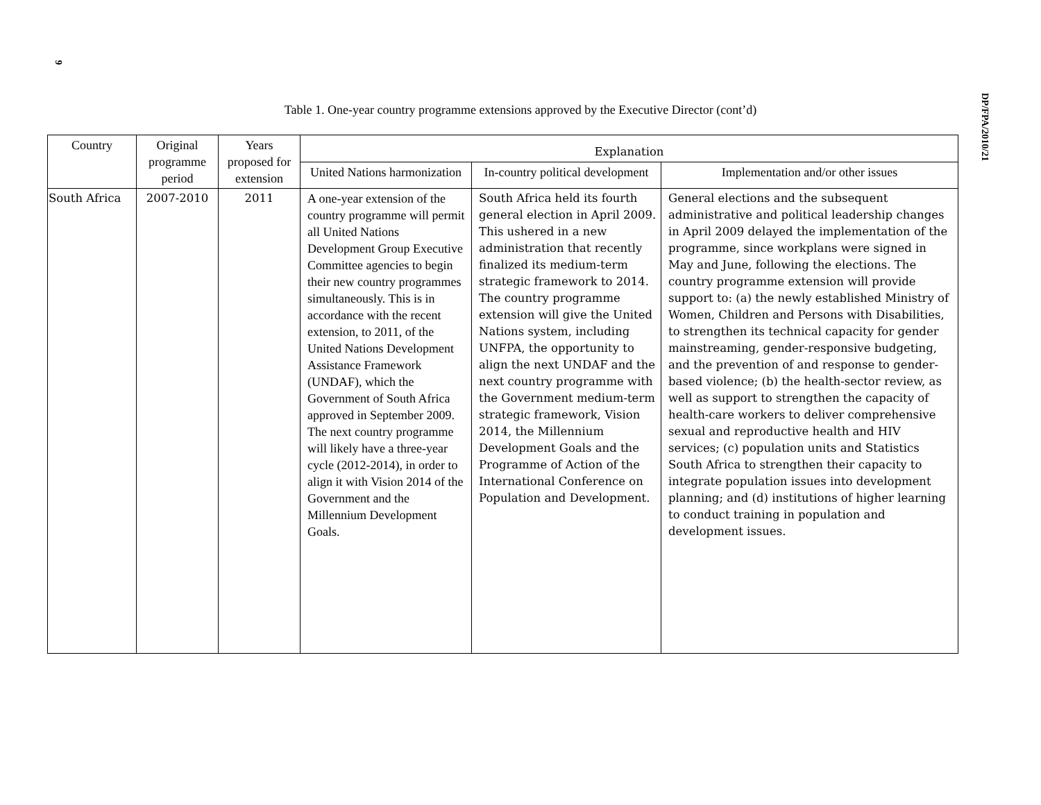9
Table 1. One-year country programme extensions approved by the Executive Director (cont’d)
| Country | Original programme period | Years proposed for extension | Explanation | | |
| --- | --- | --- | --- | --- | --- |
| | | | United Nations harmonization | In-country political development | Implementation and/or other issues |
| South Africa | 2007-2010 | 2011 | A one-year extension of the country programme will permit all United Nations Development Group Executive Committee agencies to begin their new country programmes simultaneously. This is in accordance with the recent extension, to 2011, of the United Nations Development Assistance Framework (UNDAF), which the Government of South Africa approved in September 2009. The next country programme will likely have a three-year cycle (2012-2014), in order to align it with Vision 2014 of the Government and the Millennium Development Goals. | South Africa held its fourth general election in April 2009. This ushered in a new administration that recently finalized its medium-term strategic framework to 2014. The country programme extension will give the United Nations system, including UNFPA, the opportunity to align the next UNDAF and the next country programme with the Government medium-term strategic framework, Vision 2014, the Millennium Development Goals and the Programme of Action of the International Conference on Population and Development. | General elections and the subsequent administrative and political leadership changes in April 2009 delayed the implementation of the programme, since workplans were signed in May and June, following the elections. The country programme extension will provide support to: (a) the newly established Ministry of Women, Children and Persons with Disabilities, to strengthen its technical capacity for gender mainstreaming, gender-responsive budgeting, and the prevention of and response to gender-based violence; (b) the health-sector review, as well as support to strengthen the capacity of health-care workers to deliver comprehensive sexual and reproductive health and HIV services; (c) population units and Statistics South Africa to strengthen their capacity to integrate population issues into development planning; and (d) institutions of higher learning to conduct training in population and development issues. |
DP/FPA/2010/21